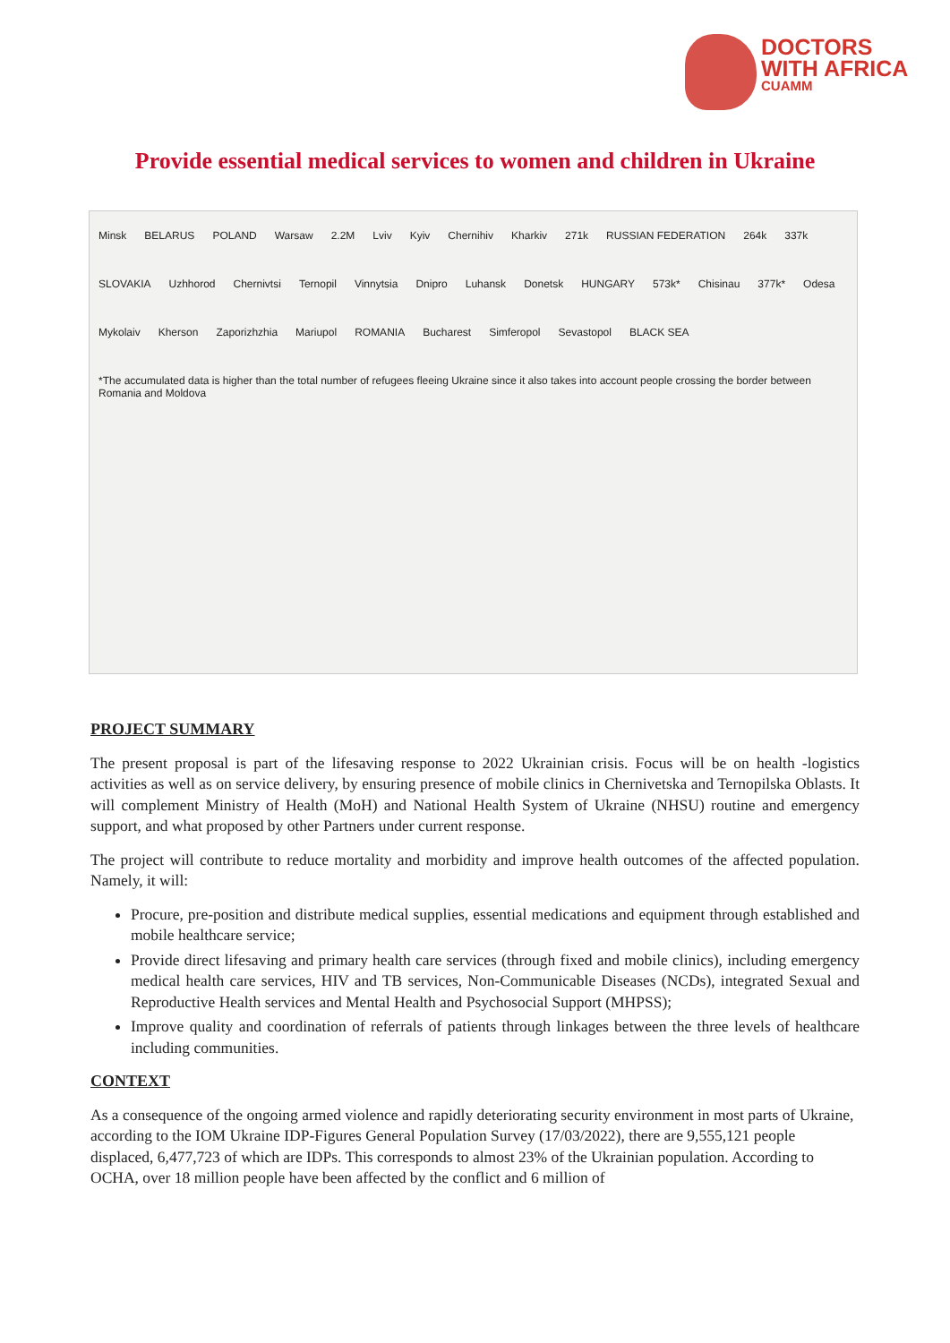DOCTORS
WITH AFRICA
CUAMM
Provide essential medical services to women and children in Ukraine
Minsk BELARUS POLAND Warsaw 2.2M Lviv Kyiv Chernihiv Kharkiv 271k RUSSIAN FEDERATION 264k 337k SLOVAKIA Uzhhorod Chernivtsi Ternopil Vinnytsia Dnipro Luhansk Donetsk HUNGARY 573k* Chisinau 377k* Odesa Mykolaiv Kherson Zaporizhzhia Mariupol ROMANIA Bucharest Simferopol Sevastopol BLACK SEA *The accumulated data is higher than the total number of refugees fleeing Ukraine since it also takes into account people crossing the border between Romania and Moldova
PROJECT SUMMARY
The present proposal is part of the lifesaving response to 2022 Ukrainian crisis. Focus will be on health -logistics activities as well as on service delivery, by ensuring presence of mobile clinics in Chernivetska and Ternopilska Oblasts. It will complement Ministry of Health (MoH) and National Health System of Ukraine (NHSU) routine and emergency support, and what proposed by other Partners under current response.
The project will contribute to reduce mortality and morbidity and improve health outcomes of the affected population. Namely, it will:
Procure, pre-position and distribute medical supplies, essential medications and equipment through established and mobile healthcare service;
Provide direct lifesaving and primary health care services (through fixed and mobile clinics), including emergency medical health care services, HIV and TB services, Non-Communicable Diseases (NCDs), integrated Sexual and Reproductive Health services and Mental Health and Psychosocial Support (MHPSS);
Improve quality and coordination of referrals of patients through linkages between the three levels of healthcare including communities.
CONTEXT
As a consequence of the ongoing armed violence and rapidly deteriorating security environment in most parts of Ukraine, according to the IOM Ukraine IDP-Figures General Population Survey (17/03/2022), there are 9,555,121 people displaced, 6,477,723 of which are IDPs. This corresponds to almost 23% of the Ukrainian population. According to OCHA, over 18 million people have been affected by the conflict and 6 million of